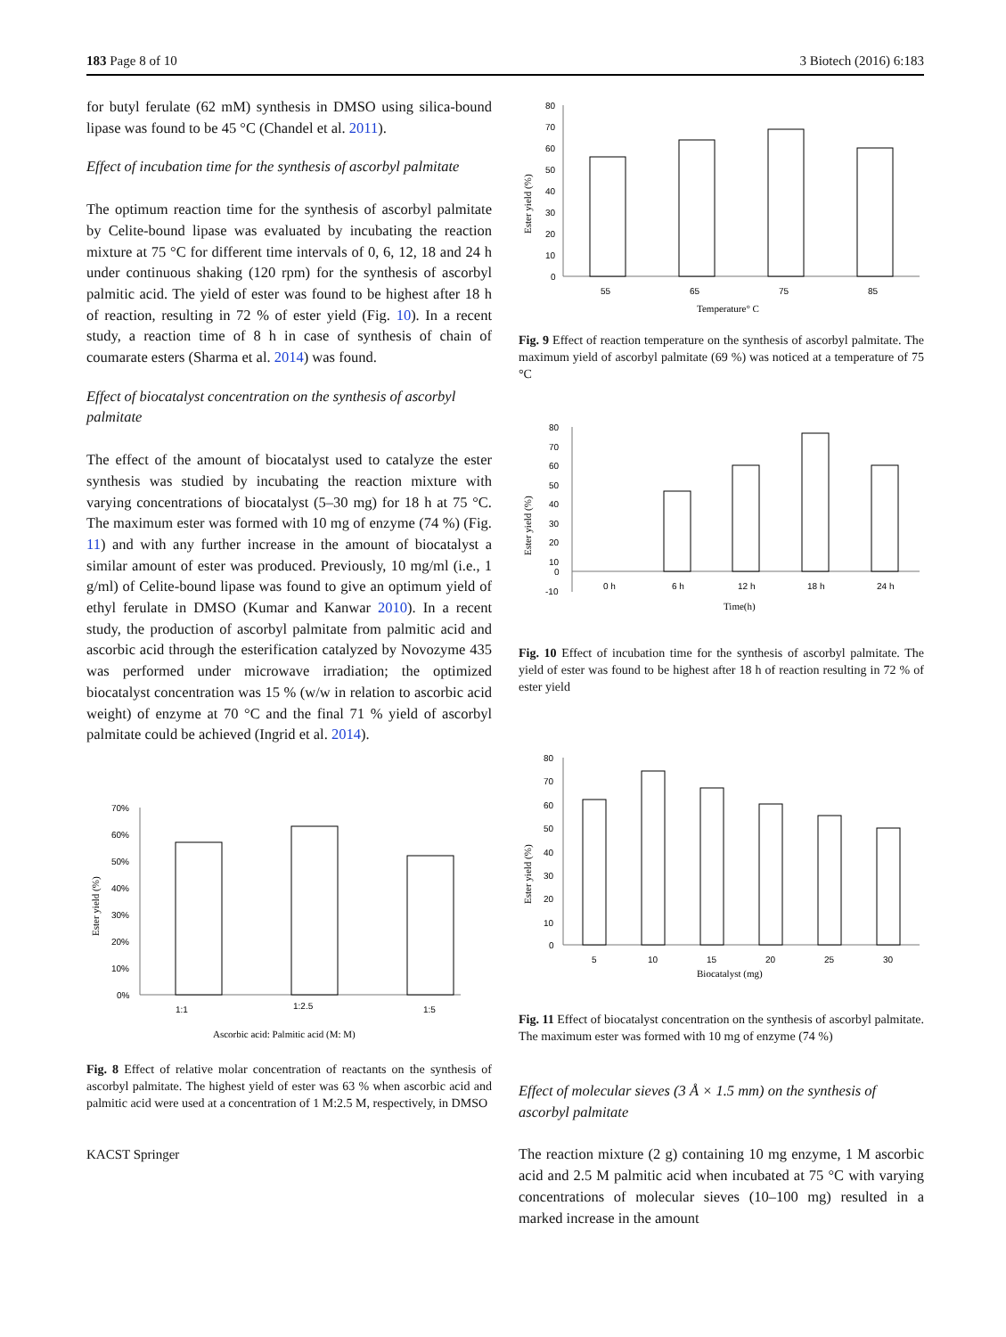183 Page 8 of 10 3 Biotech (2016) 6:183
for butyl ferulate (62 mM) synthesis in DMSO using silica-bound lipase was found to be 45 °C (Chandel et al. 2011).
Effect of incubation time for the synthesis of ascorbyl palmitate
The optimum reaction time for the synthesis of ascorbyl palmitate by Celite-bound lipase was evaluated by incubating the reaction mixture at 75 °C for different time intervals of 0, 6, 12, 18 and 24 h under continuous shaking (120 rpm) for the synthesis of ascorbyl palmitic acid. The yield of ester was found to be highest after 18 h of reaction, resulting in 72 % of ester yield (Fig. 10). In a recent study, a reaction time of 8 h in case of synthesis of chain of coumarate esters (Sharma et al. 2014) was found.
Effect of biocatalyst concentration on the synthesis of ascorbyl palmitate
The effect of the amount of biocatalyst used to catalyze the ester synthesis was studied by incubating the reaction mixture with varying concentrations of biocatalyst (5–30 mg) for 18 h at 75 °C. The maximum ester was formed with 10 mg of enzyme (74 %) (Fig. 11) and with any further increase in the amount of biocatalyst a similar amount of ester was produced. Previously, 10 mg/ml (i.e., 1 g/ml) of Celite-bound lipase was found to give an optimum yield of ethyl ferulate in DMSO (Kumar and Kanwar 2010). In a recent study, the production of ascorbyl palmitate from palmitic acid and ascorbic acid through the esterification catalyzed by Novozyme 435 was performed under microwave irradiation; the optimized biocatalyst concentration was 15 % (w/w in relation to ascorbic acid weight) of enzyme at 70 °C and the final 71 % yield of ascorbyl palmitate could be achieved (Ingrid et al. 2014).
Ester yield (%)
70%
60%
50%
40%
30%
20%
10%
0%
1:1
1:2.5
1:5
Ascorbic acid: Palmitic acid (M: M)
Fig. 8 Effect of relative molar concentration of reactants on the synthesis of ascorbyl palmitate. The highest yield of ester was 63 % when ascorbic acid and palmitic acid were used at a concentration of 1 M:2.5 M, respectively, in DMSO
KACST Springer
Ester yield (%)
80
70
60
50
40
30
20
10
0
55
65
75
85
Temperature° C
Fig. 9 Effect of reaction temperature on the synthesis of ascorbyl palmitate. The maximum yield of ascorbyl palmitate (69 %) was noticed at a temperature of 75 °C
Ester yield (%)
80
70
60
50
40
30
20
10
0
-10
0 h
6 h
12 h
18 h
24 h
Time(h)
Fig. 10 Effect of incubation time for the synthesis of ascorbyl palmitate. The yield of ester was found to be highest after 18 h of reaction resulting in 72 % of ester yield
Ester yield (%)
80
70
60
50
40
30
20
10
0
5
10
15
20
25
30
Biocatalyst (mg)
Fig. 11 Effect of biocatalyst concentration on the synthesis of ascorbyl palmitate. The maximum ester was formed with 10 mg of enzyme (74 %)
Effect of molecular sieves (3 Å × 1.5 mm) on the synthesis of ascorbyl palmitate
The reaction mixture (2 g) containing 10 mg enzyme, 1 M ascorbic acid and 2.5 M palmitic acid when incubated at 75 °C with varying concentrations of molecular sieves (10–100 mg) resulted in a marked increase in the amount